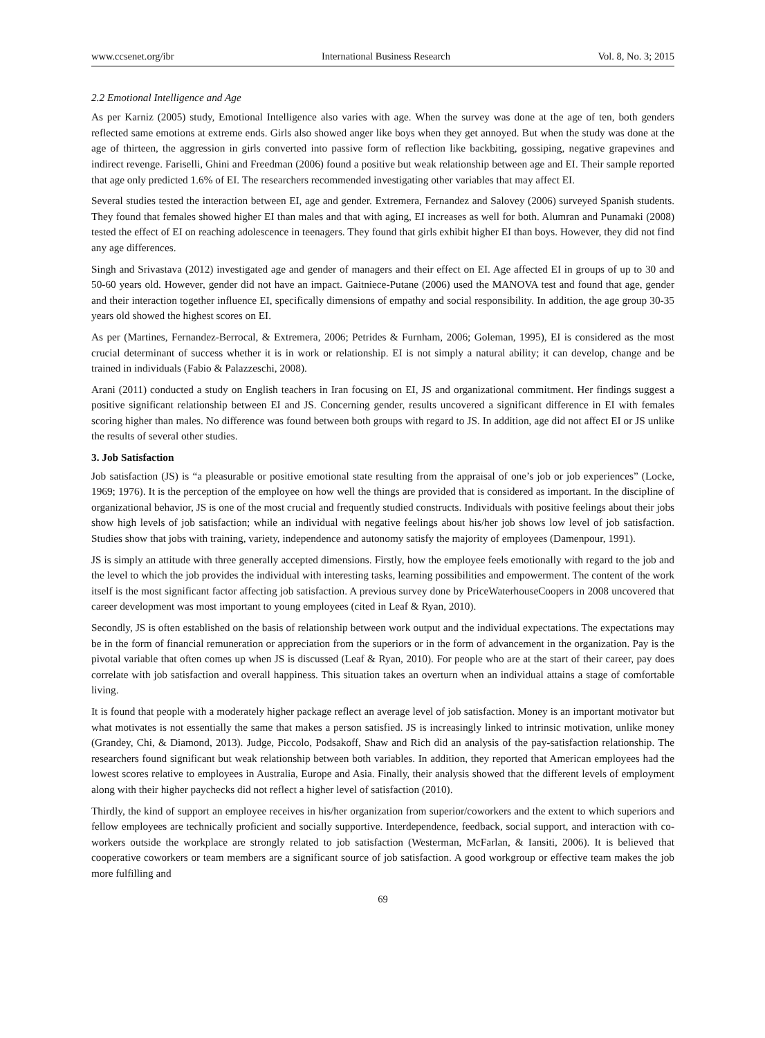www.ccsenet.org/ibr International Business Research Vol. 8, No. 3; 2015
2.2 Emotional Intelligence and Age
As per Karniz (2005) study, Emotional Intelligence also varies with age. When the survey was done at the age of ten, both genders reflected same emotions at extreme ends. Girls also showed anger like boys when they get annoyed. But when the study was done at the age of thirteen, the aggression in girls converted into passive form of reflection like backbiting, gossiping, negative grapevines and indirect revenge. Fariselli, Ghini and Freedman (2006) found a positive but weak relationship between age and EI. Their sample reported that age only predicted 1.6% of EI. The researchers recommended investigating other variables that may affect EI.
Several studies tested the interaction between EI, age and gender. Extremera, Fernandez and Salovey (2006) surveyed Spanish students. They found that females showed higher EI than males and that with aging, EI increases as well for both. Alumran and Punamaki (2008) tested the effect of EI on reaching adolescence in teenagers. They found that girls exhibit higher EI than boys. However, they did not find any age differences.
Singh and Srivastava (2012) investigated age and gender of managers and their effect on EI. Age affected EI in groups of up to 30 and 50-60 years old. However, gender did not have an impact. Gaitniece-Putane (2006) used the MANOVA test and found that age, gender and their interaction together influence EI, specifically dimensions of empathy and social responsibility. In addition, the age group 30-35 years old showed the highest scores on EI.
As per (Martines, Fernandez-Berrocal, & Extremera, 2006; Petrides & Furnham, 2006; Goleman, 1995), EI is considered as the most crucial determinant of success whether it is in work or relationship. EI is not simply a natural ability; it can develop, change and be trained in individuals (Fabio & Palazzeschi, 2008).
Arani (2011) conducted a study on English teachers in Iran focusing on EI, JS and organizational commitment. Her findings suggest a positive significant relationship between EI and JS. Concerning gender, results uncovered a significant difference in EI with females scoring higher than males. No difference was found between both groups with regard to JS. In addition, age did not affect EI or JS unlike the results of several other studies.
3. Job Satisfaction
Job satisfaction (JS) is “a pleasurable or positive emotional state resulting from the appraisal of one’s job or job experiences” (Locke, 1969; 1976). It is the perception of the employee on how well the things are provided that is considered as important. In the discipline of organizational behavior, JS is one of the most crucial and frequently studied constructs. Individuals with positive feelings about their jobs show high levels of job satisfaction; while an individual with negative feelings about his/her job shows low level of job satisfaction. Studies show that jobs with training, variety, independence and autonomy satisfy the majority of employees (Damenpour, 1991).
JS is simply an attitude with three generally accepted dimensions. Firstly, how the employee feels emotionally with regard to the job and the level to which the job provides the individual with interesting tasks, learning possibilities and empowerment. The content of the work itself is the most significant factor affecting job satisfaction. A previous survey done by PriceWaterhouseCoopers in 2008 uncovered that career development was most important to young employees (cited in Leaf & Ryan, 2010).
Secondly, JS is often established on the basis of relationship between work output and the individual expectations. The expectations may be in the form of financial remuneration or appreciation from the superiors or in the form of advancement in the organization. Pay is the pivotal variable that often comes up when JS is discussed (Leaf & Ryan, 2010). For people who are at the start of their career, pay does correlate with job satisfaction and overall happiness. This situation takes an overturn when an individual attains a stage of comfortable living.
It is found that people with a moderately higher package reflect an average level of job satisfaction. Money is an important motivator but what motivates is not essentially the same that makes a person satisfied. JS is increasingly linked to intrinsic motivation, unlike money (Grandey, Chi, & Diamond, 2013). Judge, Piccolo, Podsakoff, Shaw and Rich did an analysis of the pay-satisfaction relationship. The researchers found significant but weak relationship between both variables. In addition, they reported that American employees had the lowest scores relative to employees in Australia, Europe and Asia. Finally, their analysis showed that the different levels of employment along with their higher paychecks did not reflect a higher level of satisfaction (2010).
Thirdly, the kind of support an employee receives in his/her organization from superior/coworkers and the extent to which superiors and fellow employees are technically proficient and socially supportive. Interdependence, feedback, social support, and interaction with co-workers outside the workplace are strongly related to job satisfaction (Westerman, McFarlan, & Iansiti, 2006). It is believed that cooperative coworkers or team members are a significant source of job satisfaction. A good workgroup or effective team makes the job more fulfilling and
69